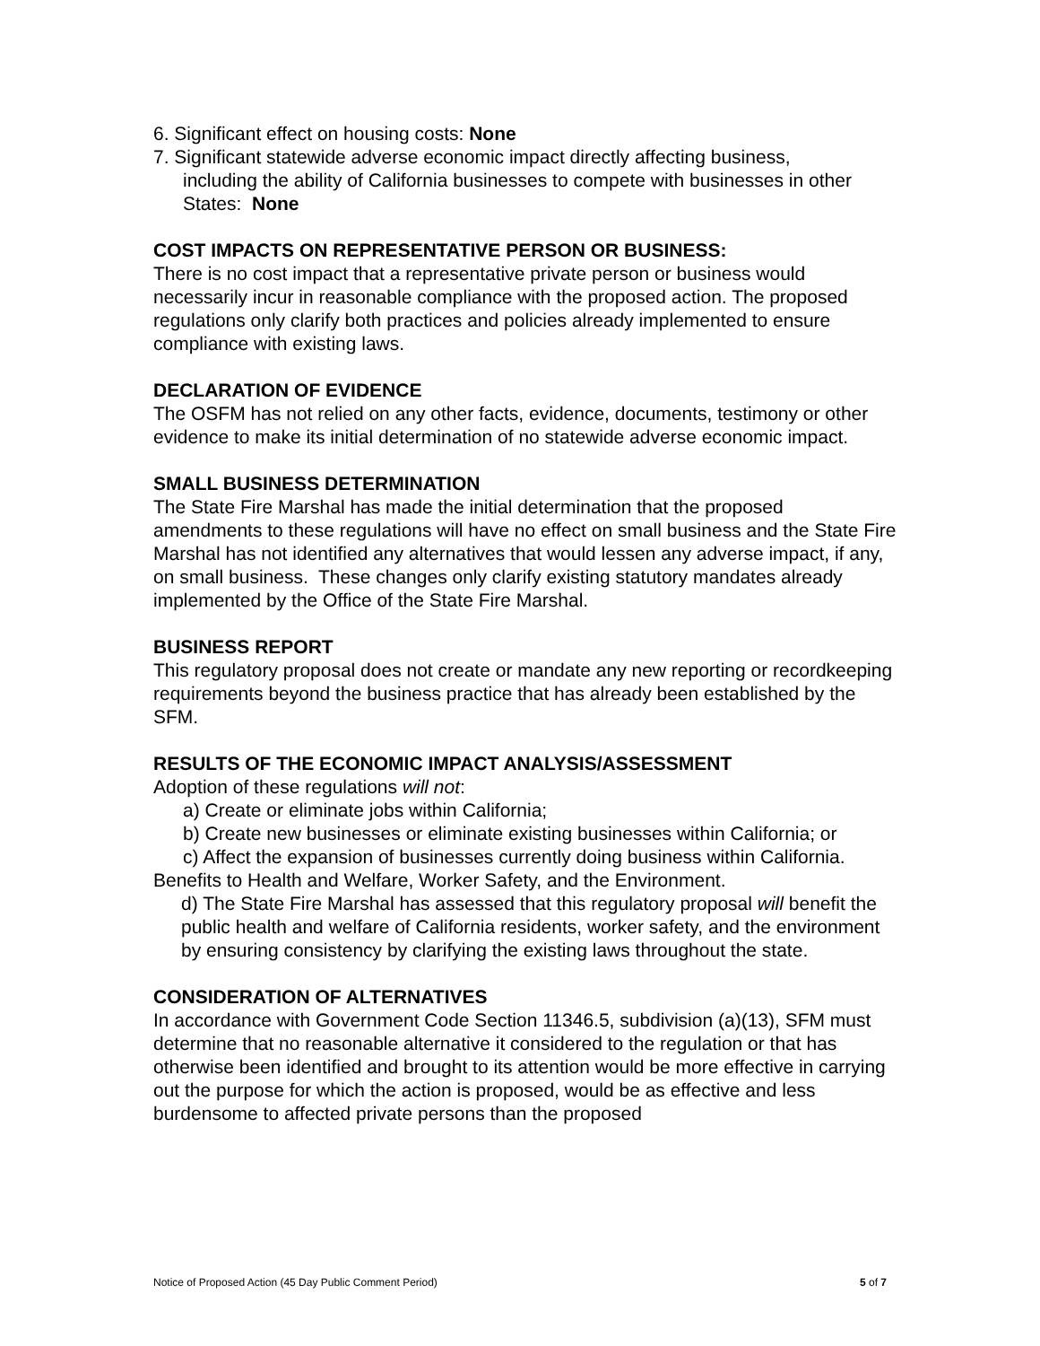6. Significant effect on housing costs: None
7. Significant statewide adverse economic impact directly affecting business,
including the ability of California businesses to compete with businesses in other States: None
COST IMPACTS ON REPRESENTATIVE PERSON OR BUSINESS:
There is no cost impact that a representative private person or business would necessarily incur in reasonable compliance with the proposed action. The proposed regulations only clarify both practices and policies already implemented to ensure compliance with existing laws.
DECLARATION OF EVIDENCE
The OSFM has not relied on any other facts, evidence, documents, testimony or other evidence to make its initial determination of no statewide adverse economic impact.
SMALL BUSINESS DETERMINATION
The State Fire Marshal has made the initial determination that the proposed amendments to these regulations will have no effect on small business and the State Fire Marshal has not identified any alternatives that would lessen any adverse impact, if any, on small business. These changes only clarify existing statutory mandates already implemented by the Office of the State Fire Marshal.
BUSINESS REPORT
This regulatory proposal does not create or mandate any new reporting or recordkeeping requirements beyond the business practice that has already been established by the SFM.
RESULTS OF THE ECONOMIC IMPACT ANALYSIS/ASSESSMENT
Adoption of these regulations will not:
a) Create or eliminate jobs within California;
b) Create new businesses or eliminate existing businesses within California; or
c) Affect the expansion of businesses currently doing business within California.
Benefits to Health and Welfare, Worker Safety, and the Environment.
d) The State Fire Marshal has assessed that this regulatory proposal will benefit the public health and welfare of California residents, worker safety, and the environment by ensuring consistency by clarifying the existing laws throughout the state.
CONSIDERATION OF ALTERNATIVES
In accordance with Government Code Section 11346.5, subdivision (a)(13), SFM must determine that no reasonable alternative it considered to the regulation or that has otherwise been identified and brought to its attention would be more effective in carrying out the purpose for which the action is proposed, would be as effective and less burdensome to affected private persons than the proposed
Notice of Proposed Action (45 Day Public Comment Period) 5 of 7